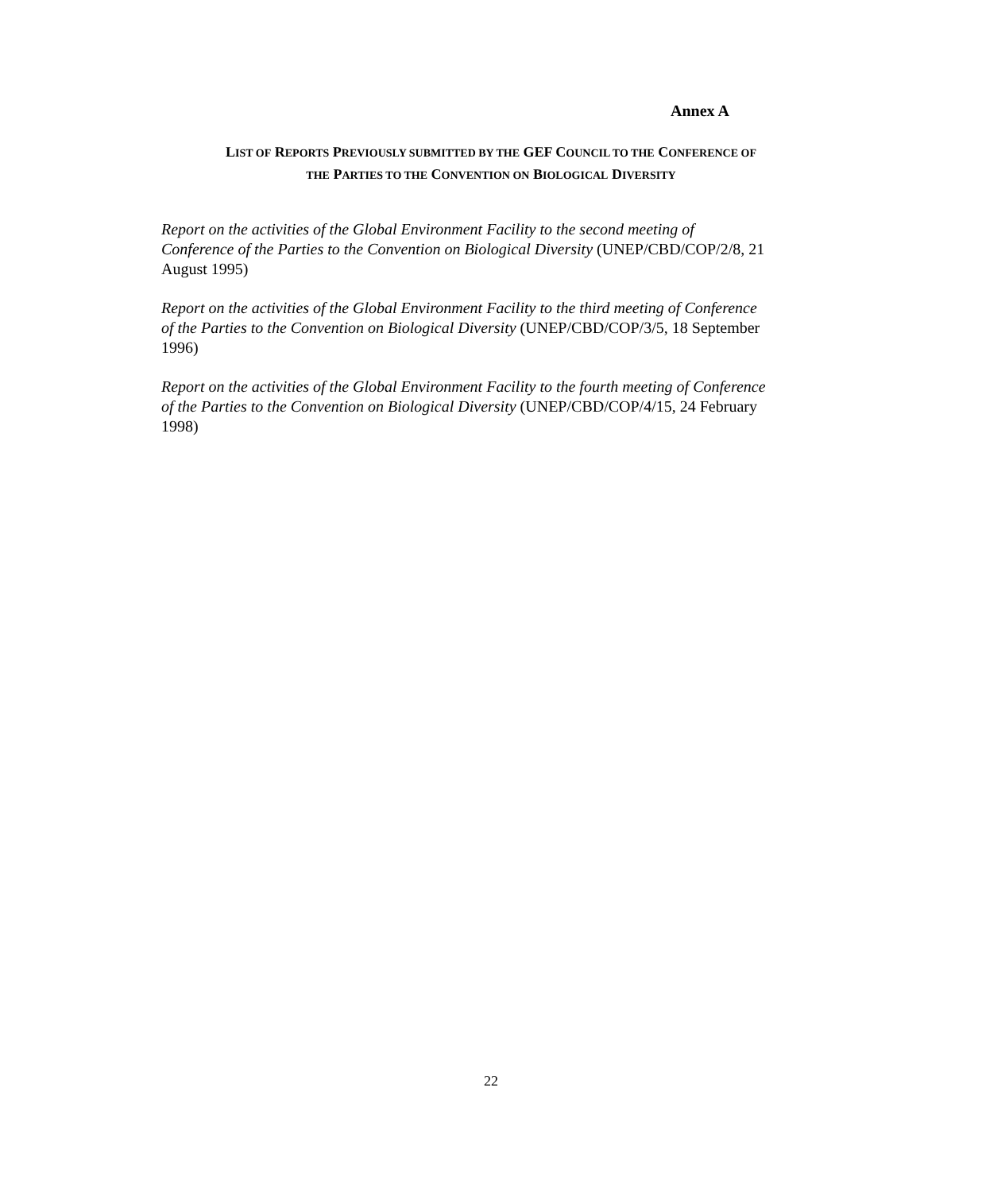Annex A
LIST OF REPORTS PREVIOUSLY SUBMITTED BY THE GEF COUNCIL TO THE CONFERENCE OF
THE PARTIES TO THE CONVENTION ON BIOLOGICAL DIVERSITY
Report on the activities of the Global Environment Facility to the second meeting of
Conference of the Parties to the Convention on Biological Diversity (UNEP/CBD/COP/2/8, 21
August 1995)
Report on the activities of the Global Environment Facility to the third meeting of Conference
of the Parties to the Convention on Biological Diversity (UNEP/CBD/COP/3/5, 18 September
1996)
Report on the activities of the Global Environment Facility to the fourth meeting of Conference
of the Parties to the Convention on Biological Diversity (UNEP/CBD/COP/4/15, 24 February
1998)
22